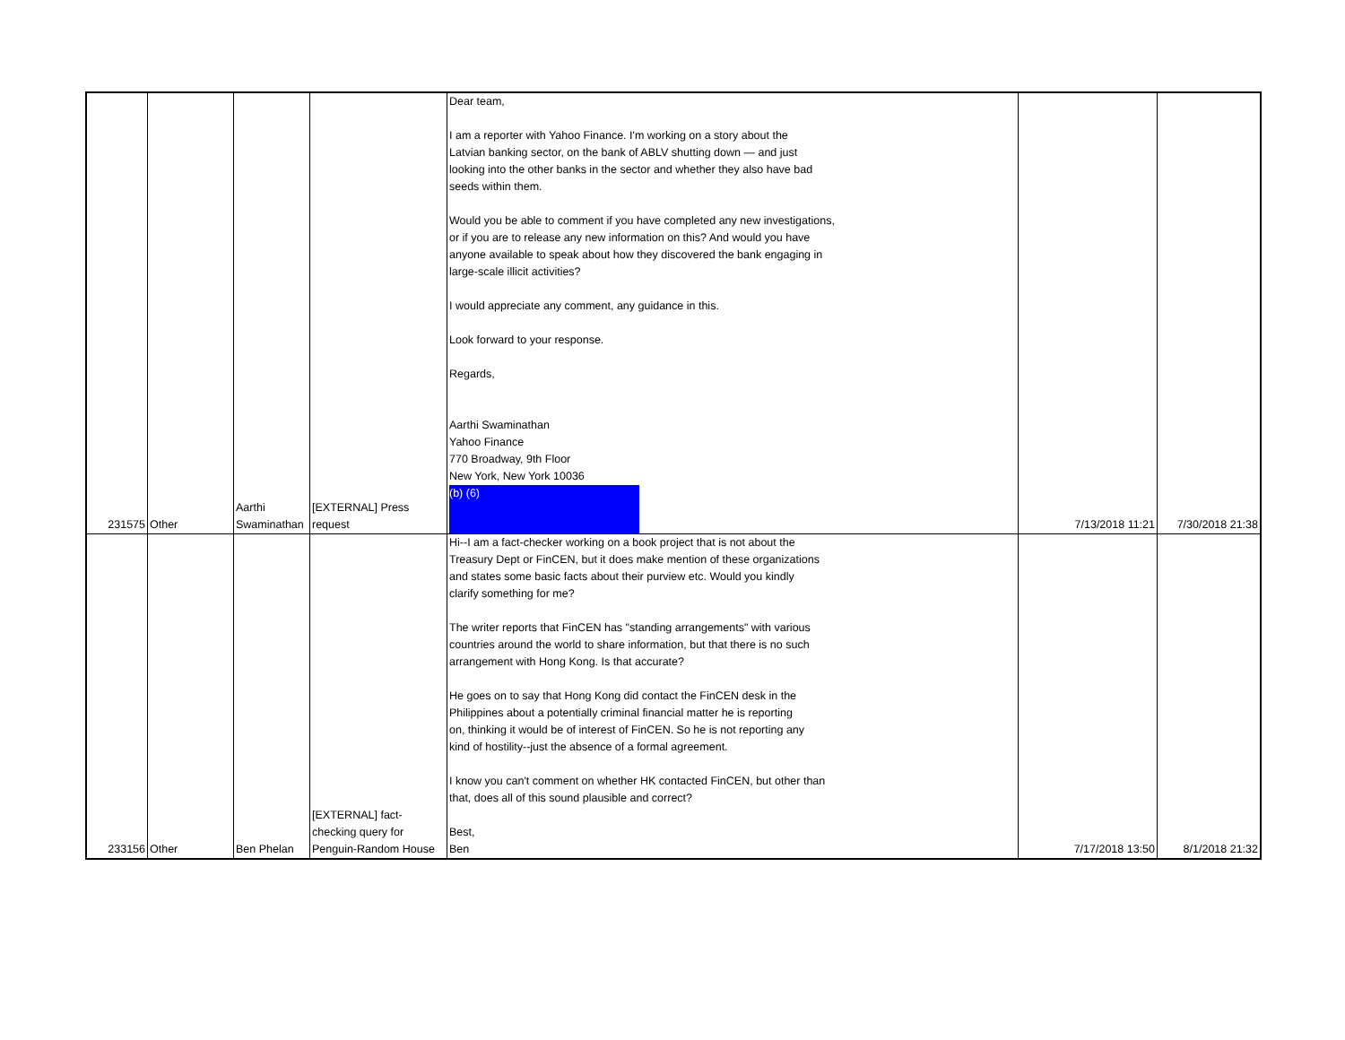| 231575 | Other | Aarthi Swaminathan | [EXTERNAL] Press request | Dear team, I am a reporter with Yahoo Finance. I'm working on a story about the Latvian banking sector, on the bank of ABLV shutting down — and just looking into the other banks in the sector and whether they also have bad seeds within them. Would you be able to comment if you have completed any new investigations, or if you are to release any new information on this? And would you have anyone available to speak about how they discovered the bank engaging in large-scale illicit activities? I would appreciate any comment, any guidance in this. Look forward to your response. Regards, Aarthi Swaminathan Yahoo Finance 770 Broadway, 9th Floor New York, New York 10036 (b) (6) | 7/13/2018 11:21 | 7/30/2018 21:38 |
| 233156 | Other | Ben Phelan | [EXTERNAL] fact- checking query for Penguin-Random House | Hi--I am a fact-checker working on a book project that is not about the Treasury Dept or FinCEN, but it does make mention of these organizations and states some basic facts about their purview etc. Would you kindly clarify something for me? The writer reports that FinCEN has "standing arrangements" with various countries around the world to share information, but that there is no such arrangement with Hong Kong. Is that accurate? He goes on to say that Hong Kong did contact the FinCEN desk in the Philippines about a potentially criminal financial matter he is reporting on, thinking it would be of interest of FinCEN. So he is not reporting any kind of hostility--just the absence of a formal agreement. I know you can't comment on whether HK contacted FinCEN, but other than that, does all of this sound plausible and correct? Best, Ben | 7/17/2018 13:50 | 8/1/2018 21:32 |